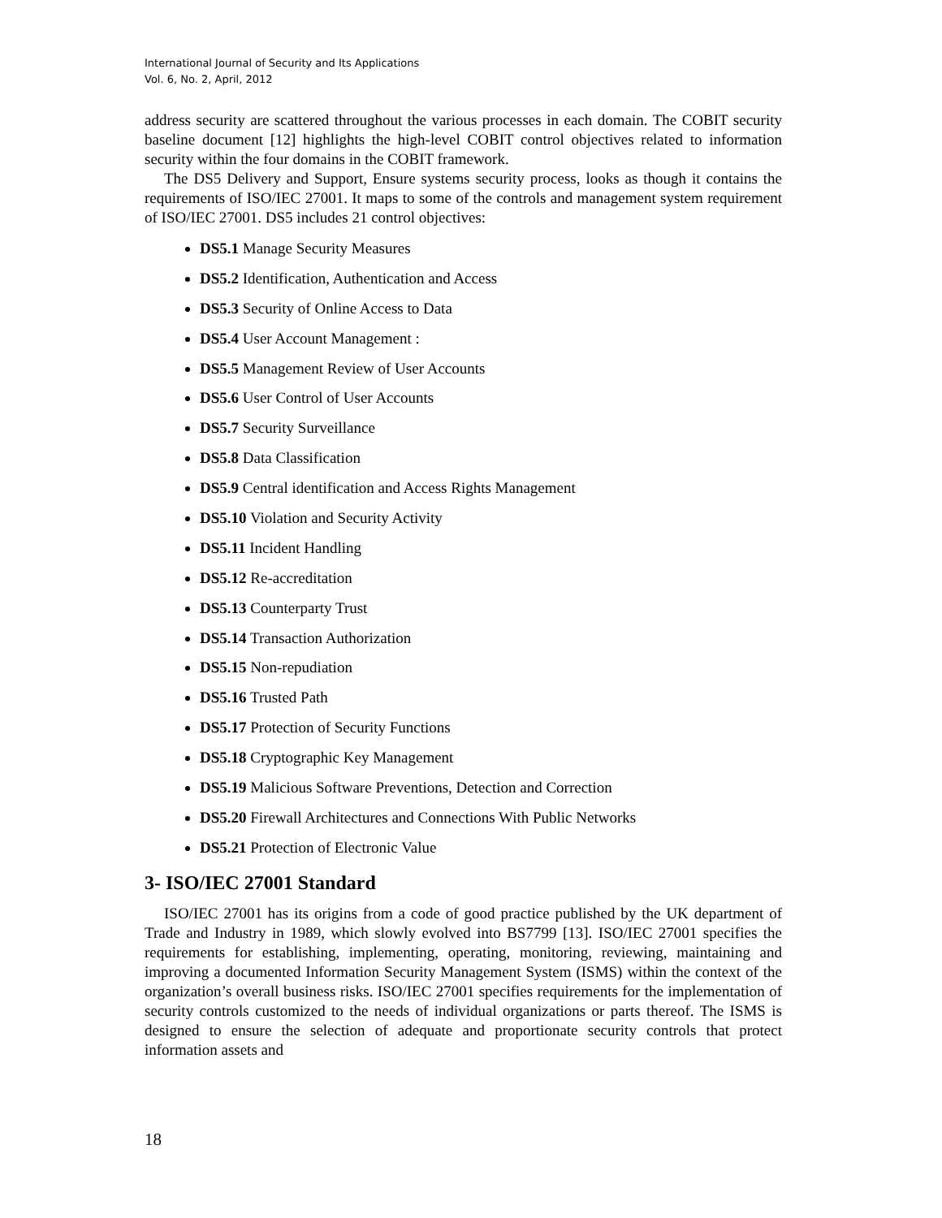International Journal of Security and Its Applications
Vol. 6, No. 2, April, 2012
address security are scattered throughout the various processes in each domain. The COBIT security baseline document [12] highlights the high-level COBIT control objectives related to information security within the four domains in the COBIT framework.
The DS5 Delivery and Support, Ensure systems security process, looks as though it contains the requirements of ISO/IEC 27001. It maps to some of the controls and management system requirement of ISO/IEC 27001. DS5 includes 21 control objectives:
DS5.1 Manage Security Measures
DS5.2 Identification, Authentication and Access
DS5.3 Security of Online Access to Data
DS5.4 User Account Management :
DS5.5 Management Review of User Accounts
DS5.6 User Control of User Accounts
DS5.7 Security Surveillance
DS5.8 Data Classification
DS5.9 Central identification and Access Rights Management
DS5.10 Violation and Security Activity
DS5.11 Incident Handling
DS5.12 Re-accreditation
DS5.13 Counterparty Trust
DS5.14 Transaction Authorization
DS5.15 Non-repudiation
DS5.16 Trusted Path
DS5.17 Protection of Security Functions
DS5.18 Cryptographic Key Management
DS5.19 Malicious Software Preventions, Detection and Correction
DS5.20 Firewall Architectures and Connections With Public Networks
DS5.21 Protection of Electronic Value
3- ISO/IEC 27001 Standard
ISO/IEC 27001 has its origins from a code of good practice published by the UK department of Trade and Industry in 1989, which slowly evolved into BS7799 [13]. ISO/IEC 27001 specifies the requirements for establishing, implementing, operating, monitoring, reviewing, maintaining and improving a documented Information Security Management System (ISMS) within the context of the organization’s overall business risks. ISO/IEC 27001 specifies requirements for the implementation of security controls customized to the needs of individual organizations or parts thereof. The ISMS is designed to ensure the selection of adequate and proportionate security controls that protect information assets and
18